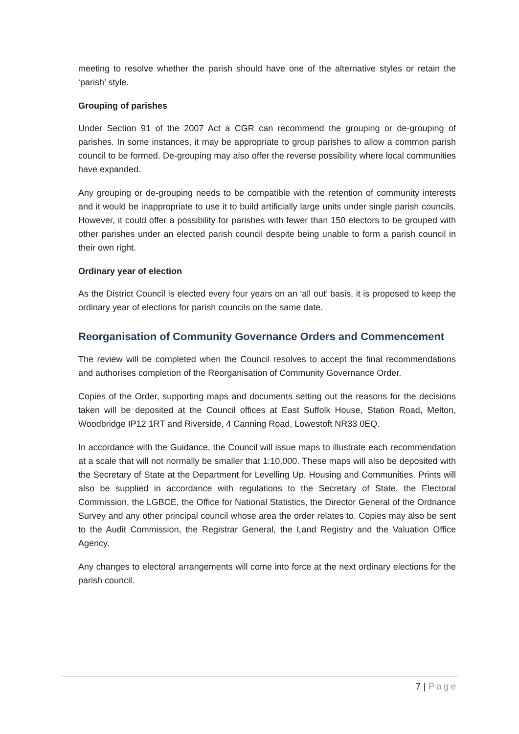meeting to resolve whether the parish should have one of the alternative styles or retain the ‘parish’ style.
Grouping of parishes
Under Section 91 of the 2007 Act a CGR can recommend the grouping or de-grouping of parishes. In some instances, it may be appropriate to group parishes to allow a common parish council to be formed. De-grouping may also offer the reverse possibility where local communities have expanded.
Any grouping or de-grouping needs to be compatible with the retention of community interests and it would be inappropriate to use it to build artificially large units under single parish councils. However, it could offer a possibility for parishes with fewer than 150 electors to be grouped with other parishes under an elected parish council despite being unable to form a parish council in their own right.
Ordinary year of election
As the District Council is elected every four years on an ‘all out’ basis, it is proposed to keep the ordinary year of elections for parish councils on the same date.
Reorganisation of Community Governance Orders and Commencement
The review will be completed when the Council resolves to accept the final recommendations and authorises completion of the Reorganisation of Community Governance Order.
Copies of the Order, supporting maps and documents setting out the reasons for the decisions taken will be deposited at the Council offices at East Suffolk House, Station Road, Melton, Woodbridge IP12 1RT and Riverside, 4 Canning Road, Lowestoft NR33 0EQ.
In accordance with the Guidance, the Council will issue maps to illustrate each recommendation at a scale that will not normally be smaller that 1:10,000. These maps will also be deposited with the Secretary of State at the Department for Levelling Up, Housing and Communities. Prints will also be supplied in accordance with regulations to the Secretary of State, the Electoral Commission, the LGBCE, the Office for National Statistics, the Director General of the Ordnance Survey and any other principal council whose area the order relates to. Copies may also be sent to the Audit Commission, the Registrar General, the Land Registry and the Valuation Office Agency.
Any changes to electoral arrangements will come into force at the next ordinary elections for the parish council.
7 | Page